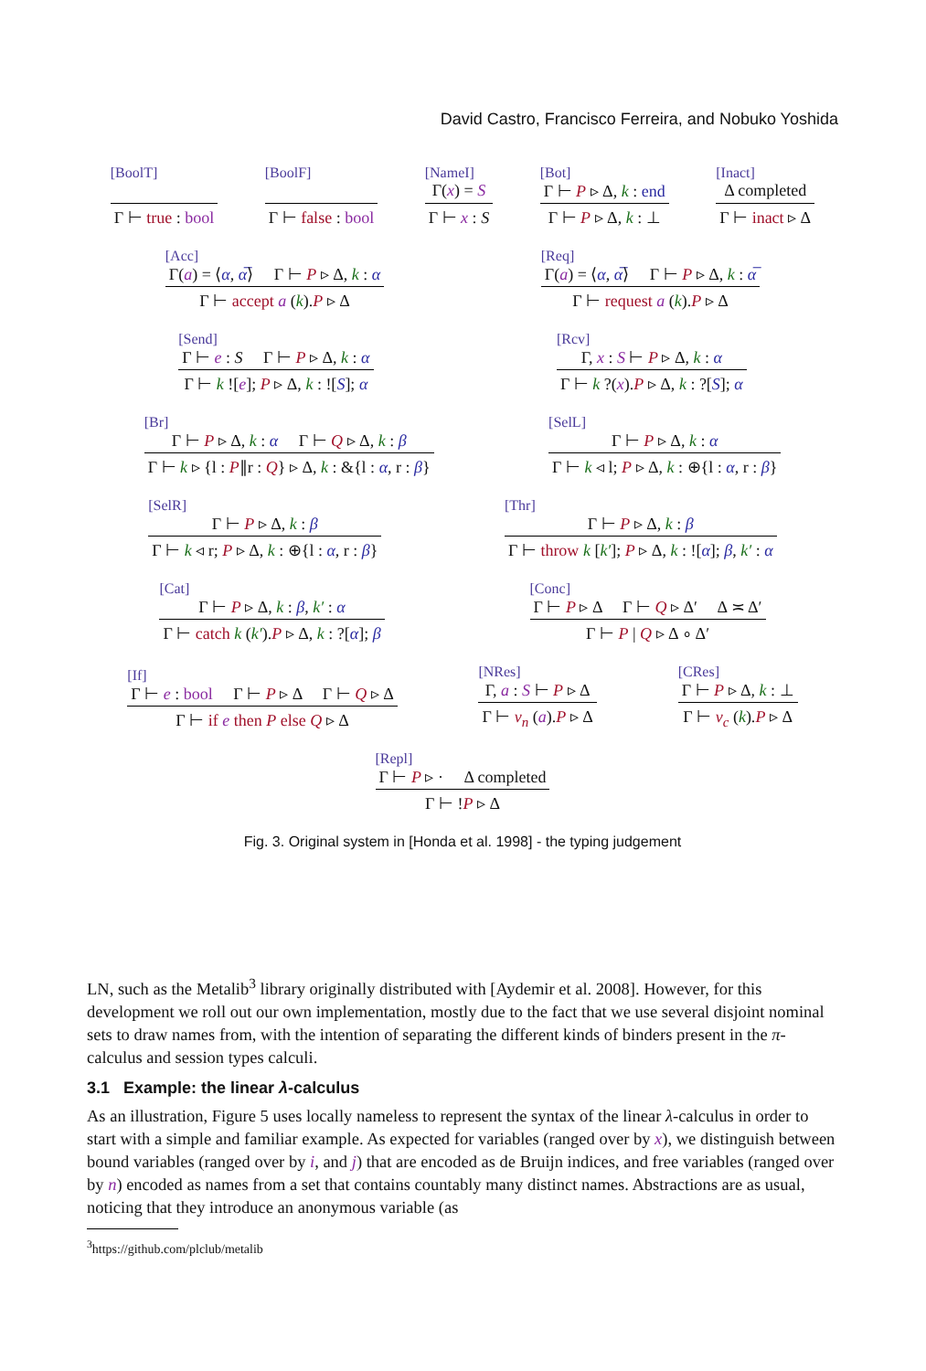David Castro, Francisco Ferreira, and Nobuko Yoshida
[BoolT]
Γ ⊢ true : bool
[BoolF]
Γ ⊢ false : bool
[NameI]
Γ(x) = S
Γ ⊢ x : S
[Bot]
Γ ⊢ P ▹ Δ, k : end
Γ ⊢ P ▹ Δ, k : ⊥
[Inact]
Δ completed
Γ ⊢ inact ▹ Δ
[Acc]
Γ(a) = ⟨α, α̅⟩ Γ ⊢ P ▹ Δ, k : α
Γ ⊢ accept a (k).P ▹ Δ
[Req]
Γ(a) = ⟨α, α̅⟩ Γ ⊢ P ▹ Δ, k : α̅
Γ ⊢ request a (k).P ▹ Δ
[Send]
Γ ⊢ e : S Γ ⊢ P ▹ Δ, k : α
Γ ⊢ k ![e]; P ▹ Δ, k : ![S]; α
[Rcv]
Γ, x : S ⊢ P ▹ Δ, k : α
Γ ⊢ k ?(x).P ▹ Δ, k : ?[S]; α
[Br]
Γ ⊢ P ▹ Δ, k : α Γ ⊢ Q ▹ Δ, k : β
Γ ⊢ k ▹ {l : P∥r : Q} ▹ Δ, k : &{l : α, r : β}
[SelL]
Γ ⊢ P ▹ Δ, k : α
Γ ⊢ k ◃ l; P ▹ Δ, k : ⊕{l : α, r : β}
[SelR]
Γ ⊢ P ▹ Δ, k : β
Γ ⊢ k ◃ r; P ▹ Δ, k : ⊕{l : α, r : β}
[Thr]
Γ ⊢ P ▹ Δ, k : β
Γ ⊢ throw k [k′]; P ▹ Δ, k : ![α]; β, k′ : α
[Cat]
Γ ⊢ P ▹ Δ, k : β, k′ : α
Γ ⊢ catch k (k′).P ▹ Δ, k : ?[α]; β
[Conc]
Γ ⊢ P ▹ Δ Γ ⊢ Q ▹ Δ′ Δ ≍ Δ′
Γ ⊢ P | Q ▹ Δ ∘ Δ′
[If]
Γ ⊢ e : bool Γ ⊢ P ▹ Δ Γ ⊢ Q ▹ Δ
Γ ⊢ if e then P else Q ▹ Δ
[NRes]
Γ, a : S ⊢ P ▹ Δ
Γ ⊢ ν<sub>n</sub> (a).P ▹ Δ
[CRes]
Γ ⊢ P ▹ Δ, k : ⊥
Γ ⊢ ν<sub>c</sub> (k).P ▹ Δ
[Repl]
Γ ⊢ P ▹ · Δ completed
Γ ⊢ !P ▹ Δ
Fig. 3. Original system in [Honda et al. 1998] - the typing judgement
LN, such as the Metalib<sup>3</sup> library originally distributed with [Aydemir et al. 2008]. However, for this development we roll out our own implementation, mostly due to the fact that we use several disjoint nominal sets to draw names from, with the intention of separating the different kinds of binders present in the π-calculus and session types calculi.
3.1 Example: the linear λ-calculus
As an illustration, Figure 5 uses locally nameless to represent the syntax of the linear λ-calculus in order to start with a simple and familiar example. As expected for variables (ranged over by x), we distinguish between bound variables (ranged over by i, and j) that are encoded as de Bruijn indices, and free variables (ranged over by n) encoded as names from a set that contains countably many distinct names. Abstractions are as usual, noticing that they introduce an anonymous variable (as
<sup>3</sup> https://github.com/plclub/metalib